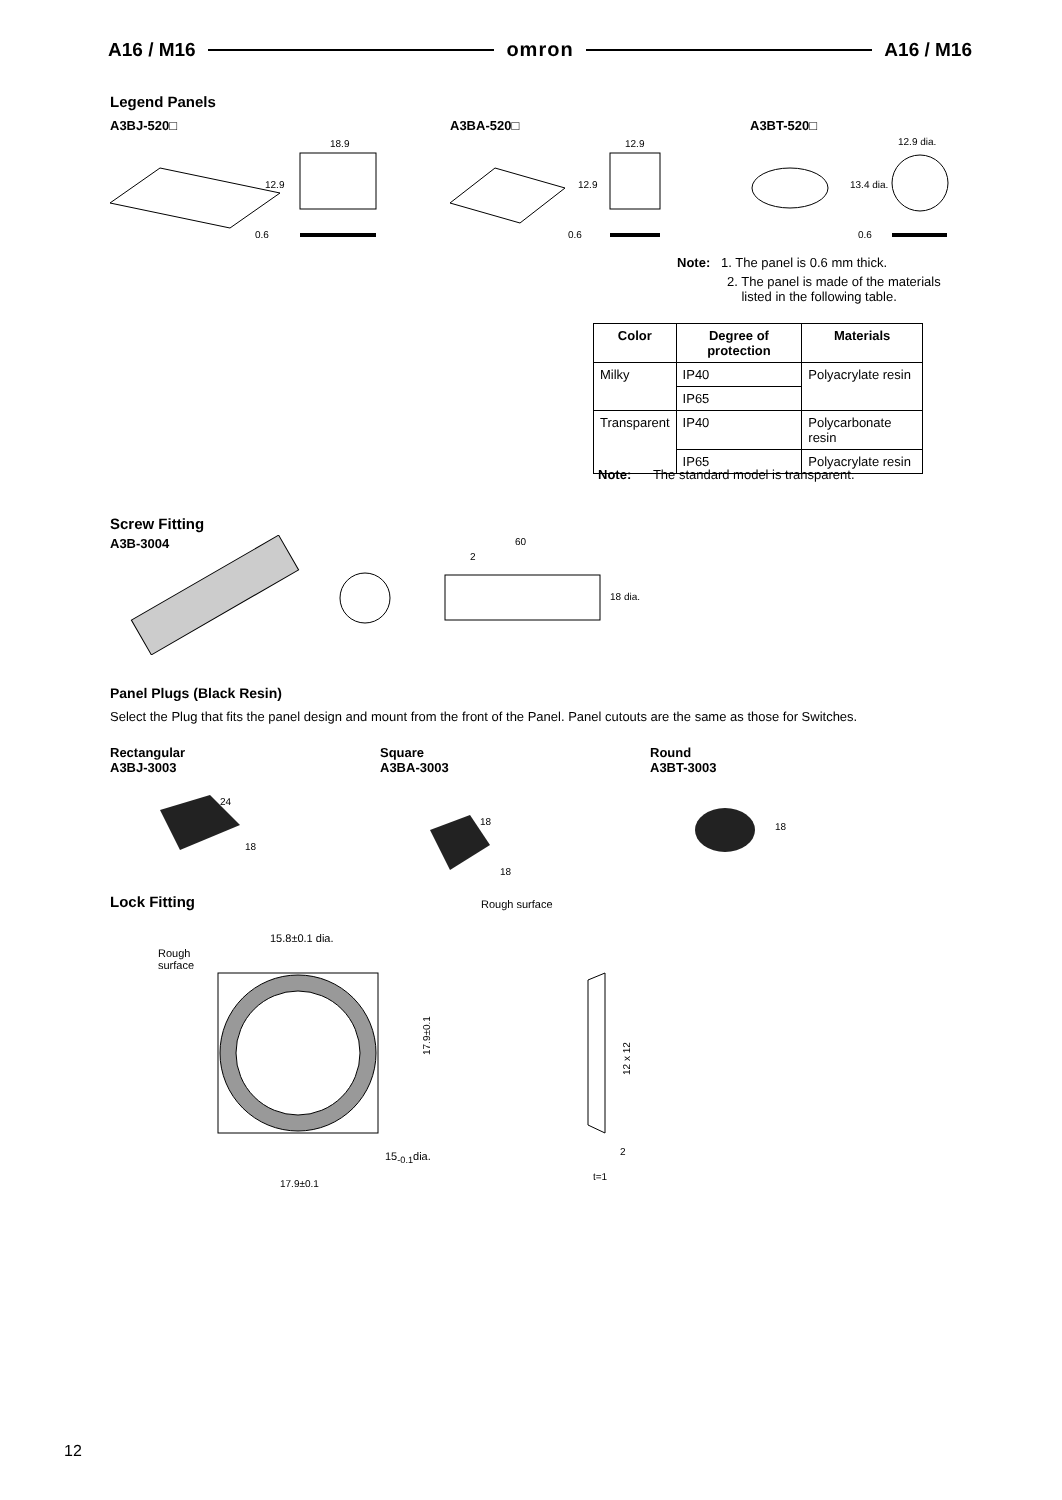A16 / M16 omron A16 / M16
Legend Panels
A3BJ-520□
18.9
12.9
0.6
A3BA-520□
12.9
12.9
0.6
A3BT-520□
12.9 dia.
13.4 dia.
0.6
Note: 1. The panel is 0.6 mm thick.
2. The panel is made of the materials
listed in the following table.
| Color | Degree of protection | Materials |
| --- | --- | --- |
| Milky | IP40 | Polyacrylate resin |
| | IP65 | |
| Transparent | IP40 | Polycarbonate resin |
| | IP65 | Polyacrylate resin |
Note: The standard model is transparent.
Screw Fitting
A3B-3004
60
2
18 dia.
Panel Plugs (Black Resin)
Select the Plug that fits the panel design and mount from the front of the Panel. Panel cutouts are the same as those for Switches.
Rectangular
A3BJ-3003
24
18
Square
A3BA-3003
18
18
Round
A3BT-3003
18
Lock Fitting Rough surface
15.8±0.1 dia.
Rough
surface
17.9±0.1
17.9±0.1
12 x 12
2
t=1
15<sub>-0.1</sub>dia.
12